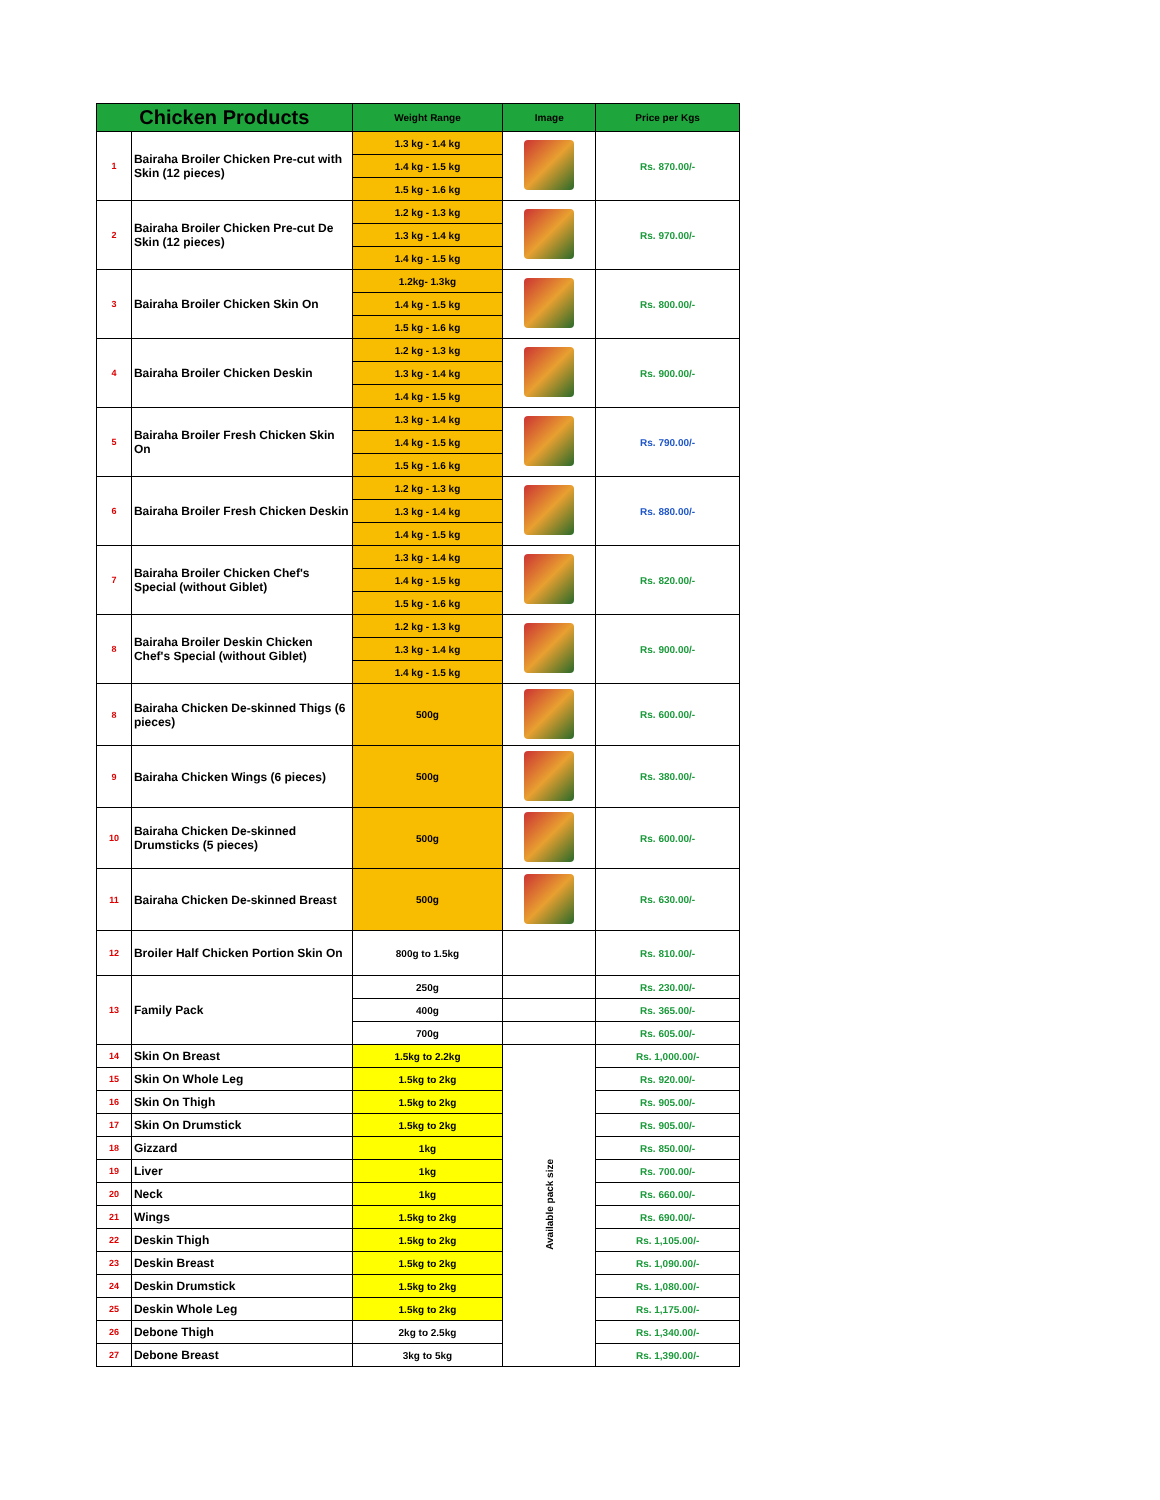| Chicken Products | | Weight Range | Image | Price per Kgs |
| --- | --- | --- | --- | --- |
| 1 | Bairaha Broiler Chicken Pre-cut with Skin (12 pieces) | 1.3 kg - 1.4 kg | | Rs. 870.00/- |
| | | 1.4 kg - 1.5 kg | | |
| | | 1.5 kg - 1.6 kg | | |
| 2 | Bairaha Broiler Chicken Pre-cut De Skin (12 pieces) | 1.2 kg - 1.3 kg | | Rs. 970.00/- |
| | | 1.3 kg - 1.4 kg | | |
| | | 1.4 kg - 1.5 kg | | |
| 3 | Bairaha Broiler Chicken Skin On | 1.2kg- 1.3kg | | Rs. 800.00/- |
| | | 1.4 kg - 1.5 kg | | |
| | | 1.5 kg - 1.6 kg | | |
| 4 | Bairaha Broiler Chicken Deskin | 1.2 kg - 1.3 kg | | Rs. 900.00/- |
| | | 1.3 kg - 1.4 kg | | |
| | | 1.4 kg - 1.5 kg | | |
| 5 | Bairaha Broiler Fresh Chicken Skin On | 1.3 kg - 1.4 kg | | Rs. 790.00/- |
| | | 1.4 kg - 1.5 kg | | |
| | | 1.5 kg - 1.6 kg | | |
| 6 | Bairaha Broiler Fresh Chicken Deskin | 1.2 kg - 1.3 kg | | Rs. 880.00/- |
| | | 1.3 kg - 1.4 kg | | |
| | | 1.4 kg - 1.5 kg | | |
| 7 | Bairaha Broiler Chicken Chef's Special (without Giblet) | 1.3 kg - 1.4 kg | | Rs. 820.00/- |
| | | 1.4 kg - 1.5 kg | | |
| | | 1.5 kg - 1.6 kg | | |
| 8 | Bairaha Broiler Deskin Chicken Chef's Special (without Giblet) | 1.2 kg - 1.3 kg | | Rs. 900.00/- |
| | | 1.3 kg - 1.4 kg | | |
| | | 1.4 kg - 1.5 kg | | |
| 8 | Bairaha Chicken De-skinned Thigs (6 pieces) | 500g | | Rs. 600.00/- |
| 9 | Bairaha Chicken Wings (6 pieces) | 500g | | Rs. 380.00/- |
| 10 | Bairaha Chicken De-skinned Drumsticks (5 pieces) | 500g | | Rs. 600.00/- |
| 11 | Bairaha Chicken De-skinned Breast | 500g | | Rs. 630.00/- |
| 12 | Broiler Half Chicken Portion Skin On | 800g to 1.5kg | | Rs. 810.00/- |
| 13 | Family Pack | 250g | | Rs. 230.00/- |
| | | 400g | | Rs. 365.00/- |
| | | 700g | | Rs. 605.00/- |
| 14 | Skin On Breast | 1.5kg to 2.2kg | Available pack size | Rs. 1,000.00/- |
| 15 | Skin On Whole Leg | 1.5kg to 2kg | | Rs. 920.00/- |
| 16 | Skin On Thigh | 1.5kg to 2kg | | Rs. 905.00/- |
| 17 | Skin On Drumstick | 1.5kg to 2kg | | Rs. 905.00/- |
| 18 | Gizzard | 1kg | | Rs. 850.00/- |
| 19 | Liver | 1kg | | Rs. 700.00/- |
| 20 | Neck | 1kg | | Rs. 660.00/- |
| 21 | Wings | 1.5kg to 2kg | | Rs. 690.00/- |
| 22 | Deskin Thigh | 1.5kg to 2kg | | Rs. 1,105.00/- |
| 23 | Deskin Breast | 1.5kg to 2kg | | Rs. 1,090.00/- |
| 24 | Deskin Drumstick | 1.5kg to 2kg | | Rs. 1,080.00/- |
| 25 | Deskin Whole Leg | 1.5kg to 2kg | | Rs. 1,175.00/- |
| 26 | Debone Thigh | 2kg to 2.5kg | | Rs. 1,340.00/- |
| 27 | Debone Breast | 3kg to 5kg | | Rs. 1,390.00/- |